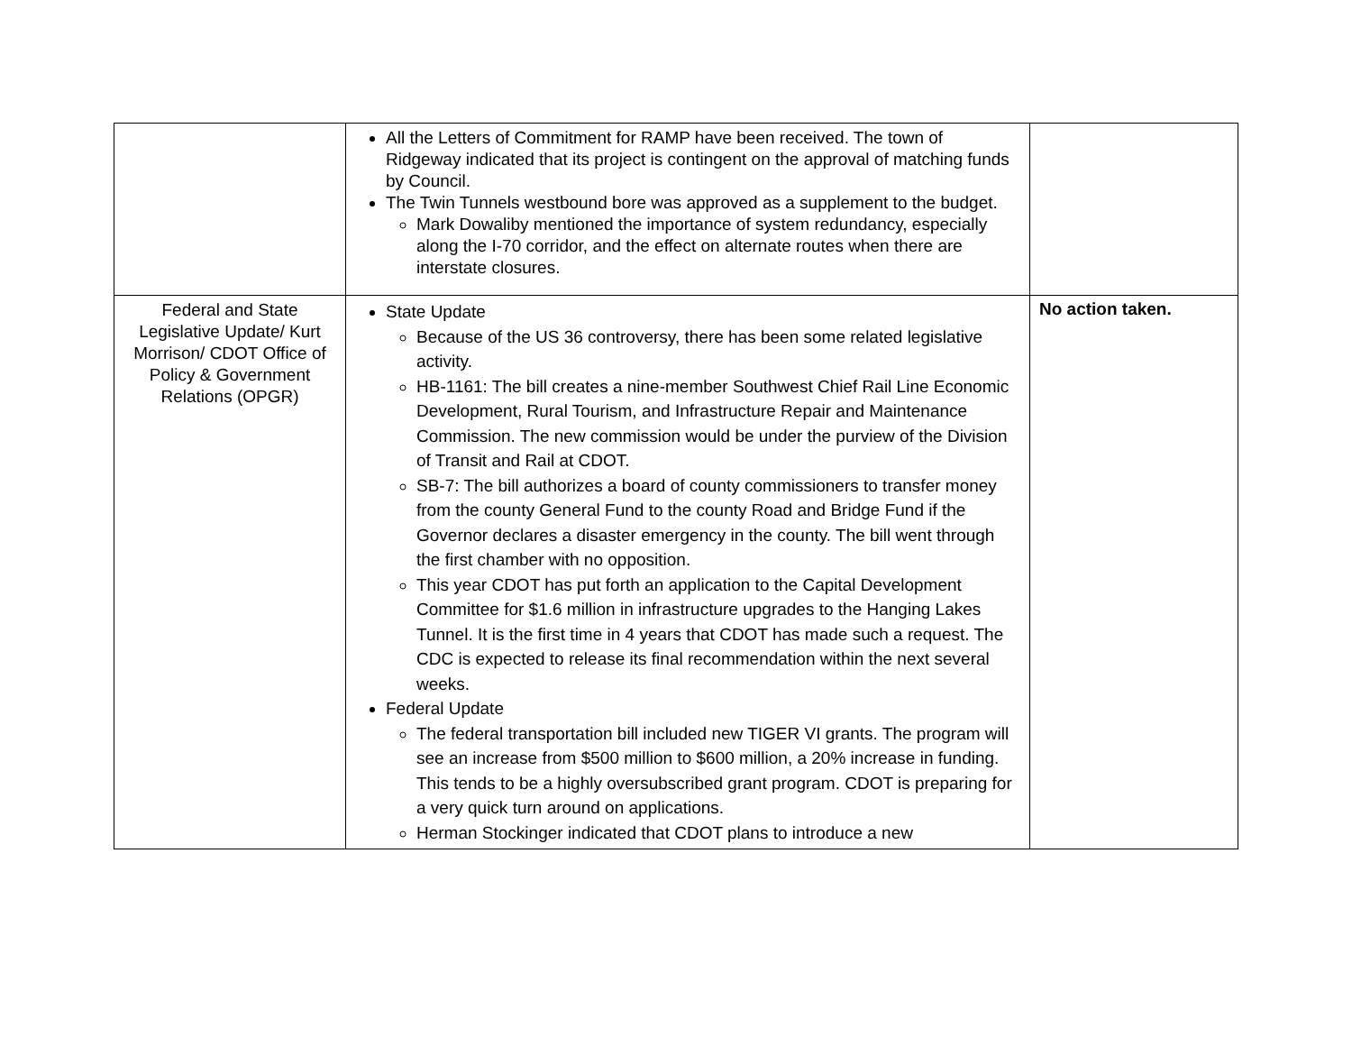| | All the Letters of Commitment for RAMP have been received. The town of Ridgeway indicated that its project is contingent on the approval of matching funds by Council. The Twin Tunnels westbound bore was approved as a supplement to the budget. Mark Dowaliby mentioned the importance of system redundancy, especially along the I-70 corridor, and the effect on alternate routes when there are interstate closures. | |
| Federal and State Legislative Update/ Kurt Morrison/ CDOT Office of Policy & Government Relations (OPGR) | State Update Because of the US 36 controversy, there has been some related legislative activity. HB-1161: The bill creates a nine-member Southwest Chief Rail Line Economic Development, Rural Tourism, and Infrastructure Repair and Maintenance Commission. The new commission would be under the purview of the Division of Transit and Rail at CDOT. SB-7: The bill authorizes a board of county commissioners to transfer money from the county General Fund to the county Road and Bridge Fund if the Governor declares a disaster emergency in the county. The bill went through the first chamber with no opposition. This year CDOT has put forth an application to the Capital Development Committee for $1.6 million in infrastructure upgrades to the Hanging Lakes Tunnel. It is the first time in 4 years that CDOT has made such a request. The CDC is expected to release its final recommendation within the next several weeks. Federal Update The federal transportation bill included new TIGER VI grants. The program will see an increase from $500 million to $600 million, a 20% increase in funding. This tends to be a highly oversubscribed grant program. CDOT is preparing for a very quick turn around on applications. Herman Stockinger indicated that CDOT plans to introduce a new | No action taken. |